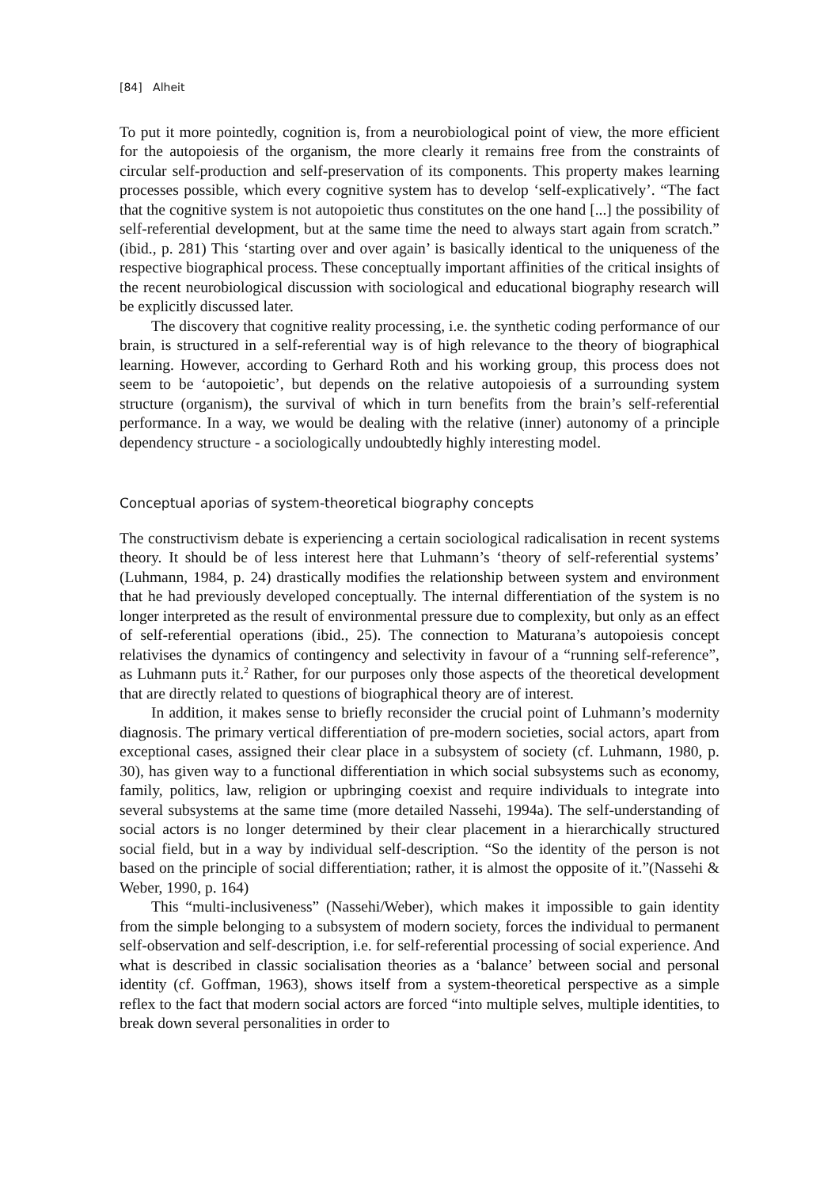[84] Alheit
To put it more pointedly, cognition is, from a neurobiological point of view, the more efficient for the autopoiesis of the organism, the more clearly it remains free from the constraints of circular self-production and self-preservation of its components. This property makes learning processes possible, which every cognitive system has to develop ‘self-explicatively’. “The fact that the cognitive system is not autopoietic thus constitutes on the one hand [...] the possibility of self-referential development, but at the same time the need to always start again from scratch.” (ibid., p. 281) This ‘starting over and over again’ is basically identical to the uniqueness of the respective biographical process. These conceptually important affinities of the critical insights of the recent neurobiological discussion with sociological and educational biography research will be explicitly discussed later.
The discovery that cognitive reality processing, i.e. the synthetic coding performance of our brain, is structured in a self-referential way is of high relevance to the theory of biographical learning. However, according to Gerhard Roth and his working group, this process does not seem to be ‘autopoietic’, but depends on the relative autopoiesis of a surrounding system structure (organism), the survival of which in turn benefits from the brain’s self-referential performance. In a way, we would be dealing with the relative (inner) autonomy of a principle dependency structure - a sociologically undoubtedly highly interesting model.
Conceptual aporias of system-theoretical biography concepts
The constructivism debate is experiencing a certain sociological radicalisation in recent systems theory. It should be of less interest here that Luhmann’s ‘theory of self-referential systems’ (Luhmann, 1984, p. 24) drastically modifies the relationship between system and environment that he had previously developed conceptually. The internal differentiation of the system is no longer interpreted as the result of environmental pressure due to complexity, but only as an effect of self-referential operations (ibid., 25). The connection to Maturana’s autopoiesis concept relativises the dynamics of contingency and selectivity in favour of a “running self-reference”, as Luhmann puts it.<sup>2</sup> Rather, for our purposes only those aspects of the theoretical development that are directly related to questions of biographical theory are of interest.
In addition, it makes sense to briefly reconsider the crucial point of Luhmann’s modernity diagnosis. The primary vertical differentiation of pre-modern societies, social actors, apart from exceptional cases, assigned their clear place in a subsystem of society (cf. Luhmann, 1980, p. 30), has given way to a functional differentiation in which social subsystems such as economy, family, politics, law, religion or upbringing coexist and require individuals to integrate into several subsystems at the same time (more detailed Nassehi, 1994a). The self-understanding of social actors is no longer determined by their clear placement in a hierarchically structured social field, but in a way by individual self-description. “So the identity of the person is not based on the principle of social differentiation; rather, it is almost the opposite of it.”(Nassehi & Weber, 1990, p. 164)
This “multi-inclusiveness” (Nassehi/Weber), which makes it impossible to gain identity from the simple belonging to a subsystem of modern society, forces the individual to permanent self-observation and self-description, i.e. for self-referential processing of social experience. And what is described in classic socialisation theories as a ‘balance’ between social and personal identity (cf. Goffman, 1963), shows itself from a system-theoretical perspective as a simple reflex to the fact that modern social actors are forced “into multiple selves, multiple identities, to break down several personalities in order to